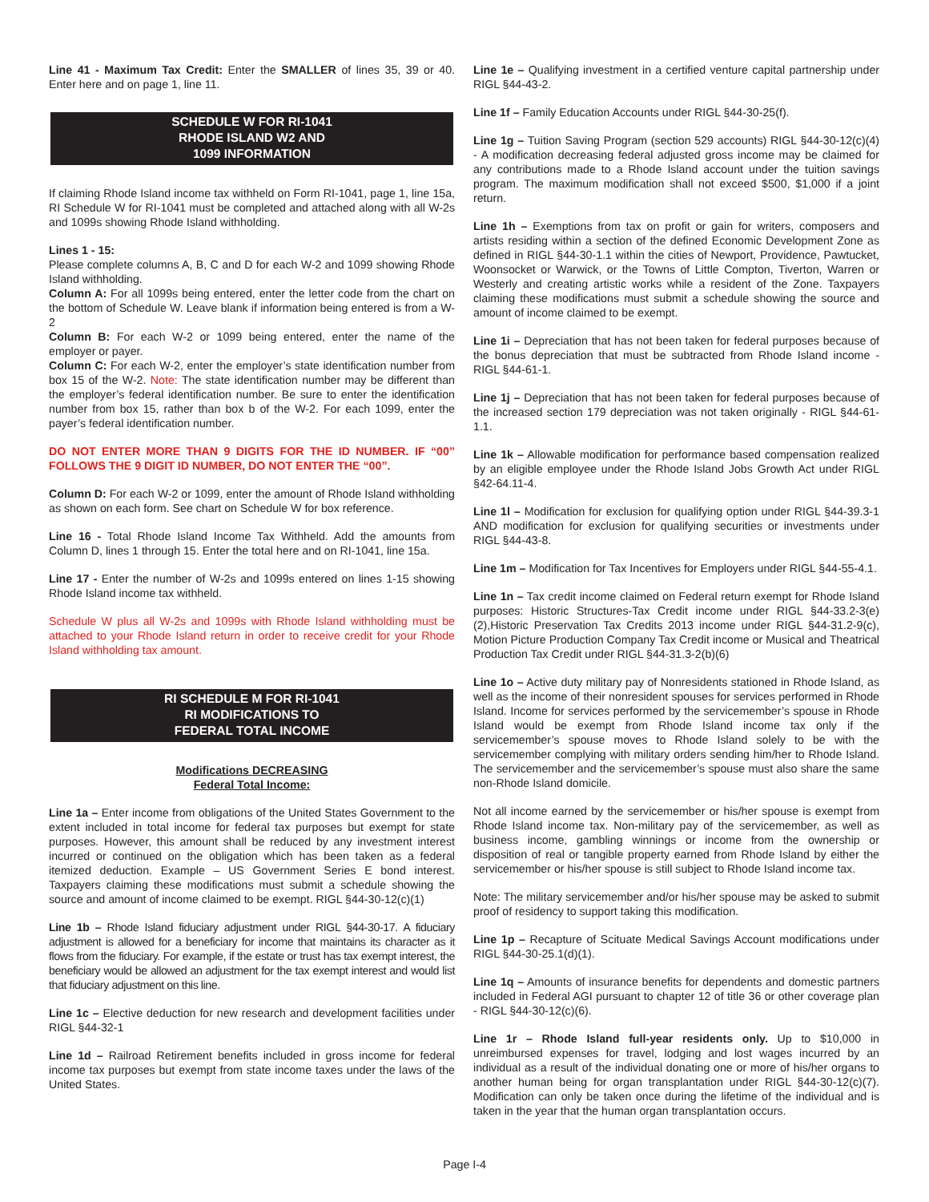Line 41 - Maximum Tax Credit: Enter the SMALLER of lines 35, 39 or 40. Enter here and on page 1, line 11.
SCHEDULE W FOR RI-1041
RHODE ISLAND W2 AND
1099 INFORMATION
If claiming Rhode Island income tax withheld on Form RI-1041, page 1, line 15a, RI Schedule W for RI-1041 must be completed and attached along with all W-2s and 1099s showing Rhode Island withholding.
Lines 1 - 15:
Please complete columns A, B, C and D for each W-2 and 1099 showing Rhode Island withholding.
Column A: For all 1099s being entered, enter the letter code from the chart on the bottom of Schedule W. Leave blank if information being entered is from a W-2
Column B: For each W-2 or 1099 being entered, enter the name of the employer or payer.
Column C: For each W-2, enter the employer’s state identification number from box 15 of the W-2. Note: The state identification number may be different than the employer’s federal identification number. Be sure to enter the identification number from box 15, rather than box b of the W-2. For each 1099, enter the payer’s federal identification number.
DO NOT ENTER MORE THAN 9 DIGITS FOR THE ID NUMBER. IF “00” FOLLOWS THE 9 DIGIT ID NUMBER, DO NOT ENTER THE “00”.
Column D: For each W-2 or 1099, enter the amount of Rhode Island withholding as shown on each form. See chart on Schedule W for box reference.
Line 16 - Total Rhode Island Income Tax Withheld. Add the amounts from Column D, lines 1 through 15. Enter the total here and on RI-1041, line 15a.
Line 17 - Enter the number of W-2s and 1099s entered on lines 1-15 showing Rhode Island income tax withheld.
Schedule W plus all W-2s and 1099s with Rhode Island withholding must be attached to your Rhode Island return in order to receive credit for your Rhode Island withholding tax amount.
RI SCHEDULE M FOR RI-1041
RI MODIFICATIONS TO
FEDERAL TOTAL INCOME
Modifications DECREASING
Federal Total Income:
Line 1a – Enter income from obligations of the United States Government to the extent included in total income for federal tax purposes but exempt for state purposes. However, this amount shall be reduced by any investment interest incurred or continued on the obligation which has been taken as a federal itemized deduction. Example – US Government Series E bond interest. Taxpayers claiming these modifications must submit a schedule showing the source and amount of income claimed to be exempt. RIGL §44-30-12(c)(1)
Line 1b – Rhode Island fiduciary adjustment under RIGL §44-30-17. A fiduciary adjustment is allowed for a beneficiary for income that maintains its character as it flows from the fiduciary. For example, if the estate or trust has tax exempt interest, the beneficiary would be allowed an adjustment for the tax exempt interest and would list that fiduciary adjustment on this line.
Line 1c – Elective deduction for new research and development facilities under RIGL §44-32-1
Line 1d – Railroad Retirement benefits included in gross income for federal income tax purposes but exempt from state income taxes under the laws of the United States.
Line 1e – Qualifying investment in a certified venture capital partnership under RIGL §44-43-2.
Line 1f – Family Education Accounts under RIGL §44-30-25(f).
Line 1g – Tuition Saving Program (section 529 accounts) RIGL §44-30-12(c)(4) - A modification decreasing federal adjusted gross income may be claimed for any contributions made to a Rhode Island account under the tuition savings program. The maximum modification shall not exceed $500, $1,000 if a joint return.
Line 1h – Exemptions from tax on profit or gain for writers, composers and artists residing within a section of the defined Economic Development Zone as defined in RIGL §44-30-1.1 within the cities of Newport, Providence, Pawtucket, Woonsocket or Warwick, or the Towns of Little Compton, Tiverton, Warren or Westerly and creating artistic works while a resident of the Zone. Taxpayers claiming these modifications must submit a schedule showing the source and amount of income claimed to be exempt.
Line 1i – Depreciation that has not been taken for federal purposes because of the bonus depreciation that must be subtracted from Rhode Island income - RIGL §44-61-1.
Line 1j – Depreciation that has not been taken for federal purposes because of the increased section 179 depreciation was not taken originally - RIGL §44-61-1.1.
Line 1k – Allowable modification for performance based compensation realized by an eligible employee under the Rhode Island Jobs Growth Act under RIGL §42-64.11-4.
Line 1l – Modification for exclusion for qualifying option under RIGL §44-39.3-1 AND modification for exclusion for qualifying securities or investments under RIGL §44-43-8.
Line 1m – Modification for Tax Incentives for Employers under RIGL §44-55-4.1.
Line 1n – Tax credit income claimed on Federal return exempt for Rhode Island purposes: Historic Structures-Tax Credit income under RIGL §44-33.2-3(e)(2),Historic Preservation Tax Credits 2013 income under RIGL §44-31.2-9(c), Motion Picture Production Company Tax Credit income or Musical and Theatrical Production Tax Credit under RIGL §44-31.3-2(b)(6)
Line 1o – Active duty military pay of Nonresidents stationed in Rhode Island, as well as the income of their nonresident spouses for services performed in Rhode Island. Income for services performed by the servicemember’s spouse in Rhode Island would be exempt from Rhode Island income tax only if the servicemember’s spouse moves to Rhode Island solely to be with the servicemember complying with military orders sending him/her to Rhode Island. The servicemember and the servicemember’s spouse must also share the same non-Rhode Island domicile.
Not all income earned by the servicemember or his/her spouse is exempt from Rhode Island income tax. Non-military pay of the servicemember, as well as business income, gambling winnings or income from the ownership or disposition of real or tangible property earned from Rhode Island by either the servicemember or his/her spouse is still subject to Rhode Island income tax.
Note: The military servicemember and/or his/her spouse may be asked to submit proof of residency to support taking this modification.
Line 1p – Recapture of Scituate Medical Savings Account modifications under RIGL §44-30-25.1(d)(1).
Line 1q – Amounts of insurance benefits for dependents and domestic partners included in Federal AGI pursuant to chapter 12 of title 36 or other coverage plan - RIGL §44-30-12(c)(6).
Line 1r – Rhode Island full-year residents only. Up to $10,000 in unreimbursed expenses for travel, lodging and lost wages incurred by an individual as a result of the individual donating one or more of his/her organs to another human being for organ transplantation under RIGL §44-30-12(c)(7). Modification can only be taken once during the lifetime of the individual and is taken in the year that the human organ transplantation occurs.
Page I-4